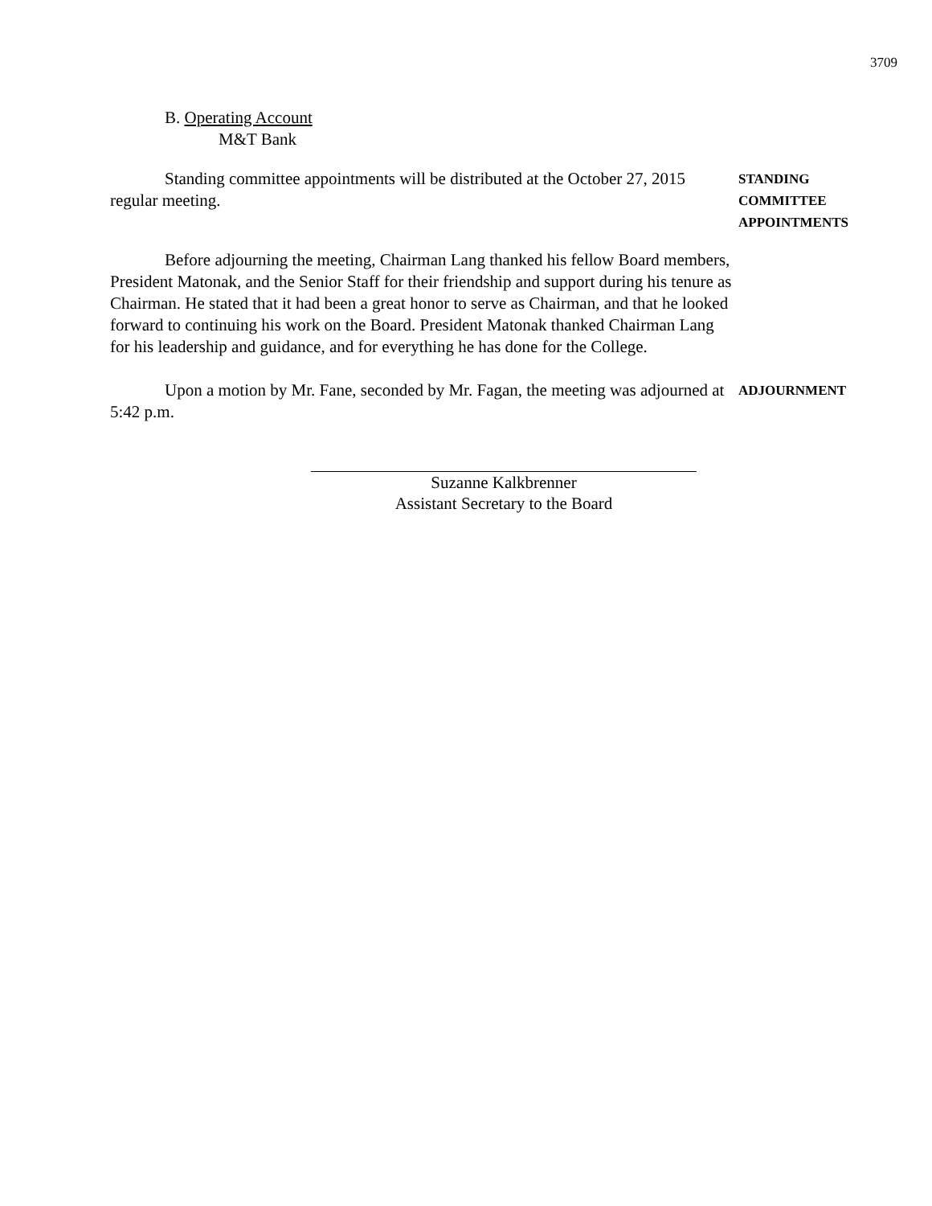3709
B. Operating Account
M&T Bank
Standing committee appointments will be distributed at the October 27, 2015 regular meeting.
STANDING
COMMITTEE
APPOINTMENTS
Before adjourning the meeting, Chairman Lang thanked his fellow Board members, President Matonak, and the Senior Staff for their friendship and support during his tenure as Chairman. He stated that it had been a great honor to serve as Chairman, and that he looked forward to continuing his work on the Board. President Matonak thanked Chairman Lang for his leadership and guidance, and for everything he has done for the College.
Upon a motion by Mr. Fane, seconded by Mr. Fagan, the meeting was adjourned at 5:42 p.m.
ADJOURNMENT
Suzanne Kalkbrenner
Assistant Secretary to the Board